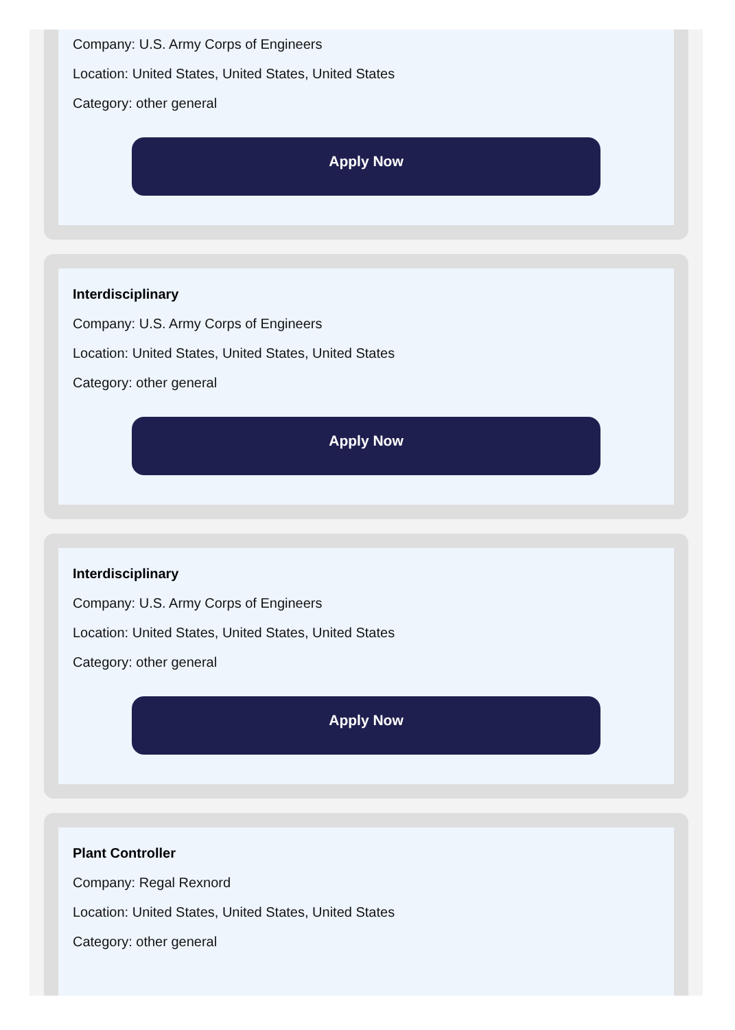Company: U.S. Army Corps of Engineers
Location: United States, United States, United States
Category: other general
Apply Now
Interdisciplinary
Company: U.S. Army Corps of Engineers
Location: United States, United States, United States
Category: other general
Apply Now
Interdisciplinary
Company: U.S. Army Corps of Engineers
Location: United States, United States, United States
Category: other general
Apply Now
Plant Controller
Company: Regal Rexnord
Location: United States, United States, United States
Category: other general